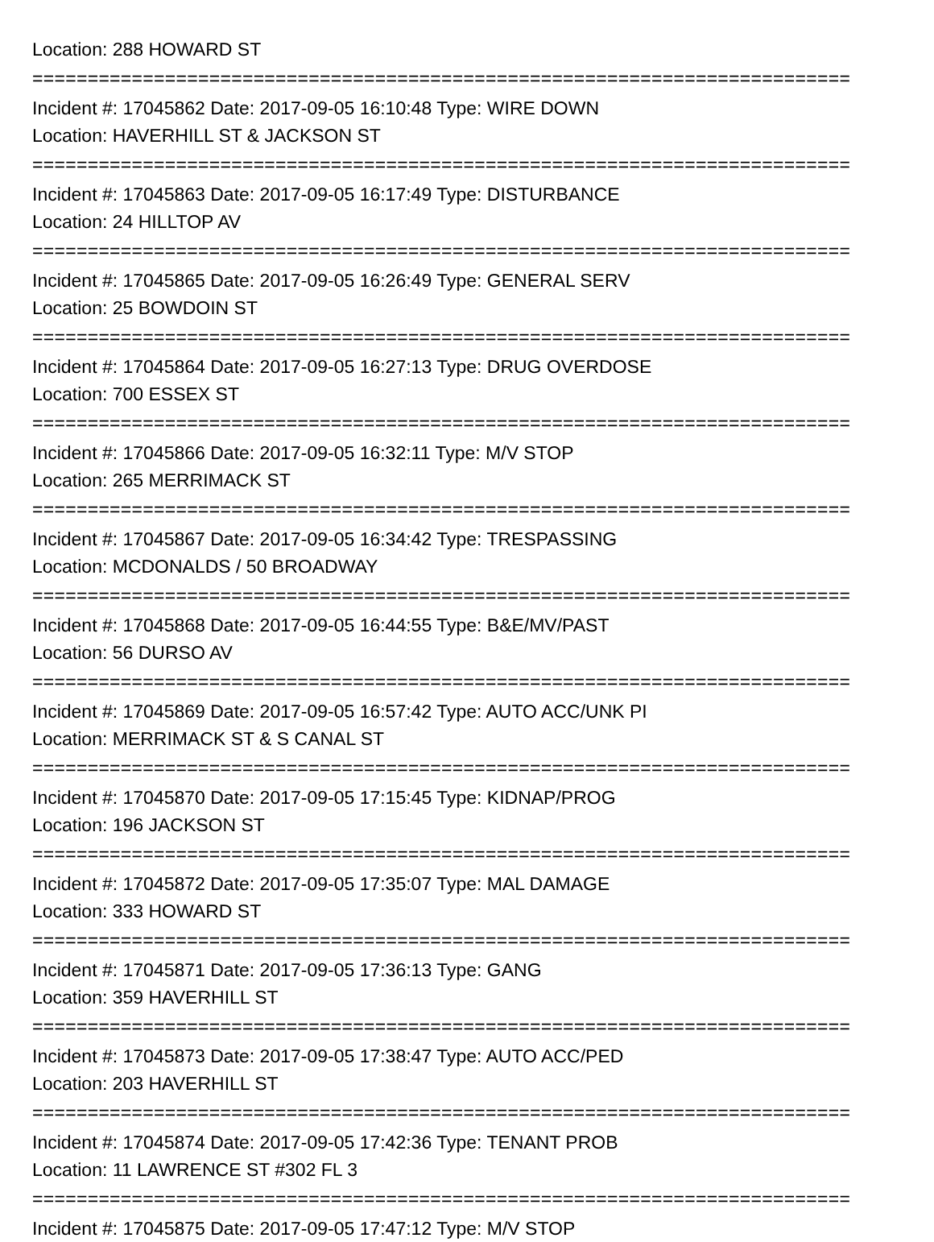Location: 288 HOWARD ST
==========================================================================
Incident #: 17045862 Date: 2017-09-05 16:10:48 Type: WIRE DOWN
Location: HAVERHILL ST & JACKSON ST
==========================================================================
Incident #: 17045863 Date: 2017-09-05 16:17:49 Type: DISTURBANCE
Location: 24 HILLTOP AV
==========================================================================
Incident #: 17045865 Date: 2017-09-05 16:26:49 Type: GENERAL SERV
Location: 25 BOWDOIN ST
==========================================================================
Incident #: 17045864 Date: 2017-09-05 16:27:13 Type: DRUG OVERDOSE
Location: 700 ESSEX ST
==========================================================================
Incident #: 17045866 Date: 2017-09-05 16:32:11 Type: M/V STOP
Location: 265 MERRIMACK ST
==========================================================================
Incident #: 17045867 Date: 2017-09-05 16:34:42 Type: TRESPASSING
Location: MCDONALDS / 50 BROADWAY
==========================================================================
Incident #: 17045868 Date: 2017-09-05 16:44:55 Type: B&E/MV/PAST
Location: 56 DURSO AV
==========================================================================
Incident #: 17045869 Date: 2017-09-05 16:57:42 Type: AUTO ACC/UNK PI
Location: MERRIMACK ST & S CANAL ST
==========================================================================
Incident #: 17045870 Date: 2017-09-05 17:15:45 Type: KIDNAP/PROG
Location: 196 JACKSON ST
==========================================================================
Incident #: 17045872 Date: 2017-09-05 17:35:07 Type: MAL DAMAGE
Location: 333 HOWARD ST
==========================================================================
Incident #: 17045871 Date: 2017-09-05 17:36:13 Type: GANG
Location: 359 HAVERHILL ST
==========================================================================
Incident #: 17045873 Date: 2017-09-05 17:38:47 Type: AUTO ACC/PED
Location: 203 HAVERHILL ST
==========================================================================
Incident #: 17045874 Date: 2017-09-05 17:42:36 Type: TENANT PROB
Location: 11 LAWRENCE ST #302 FL 3
==========================================================================
Incident #: 17045875 Date: 2017-09-05 17:47:12 Type: M/V STOP